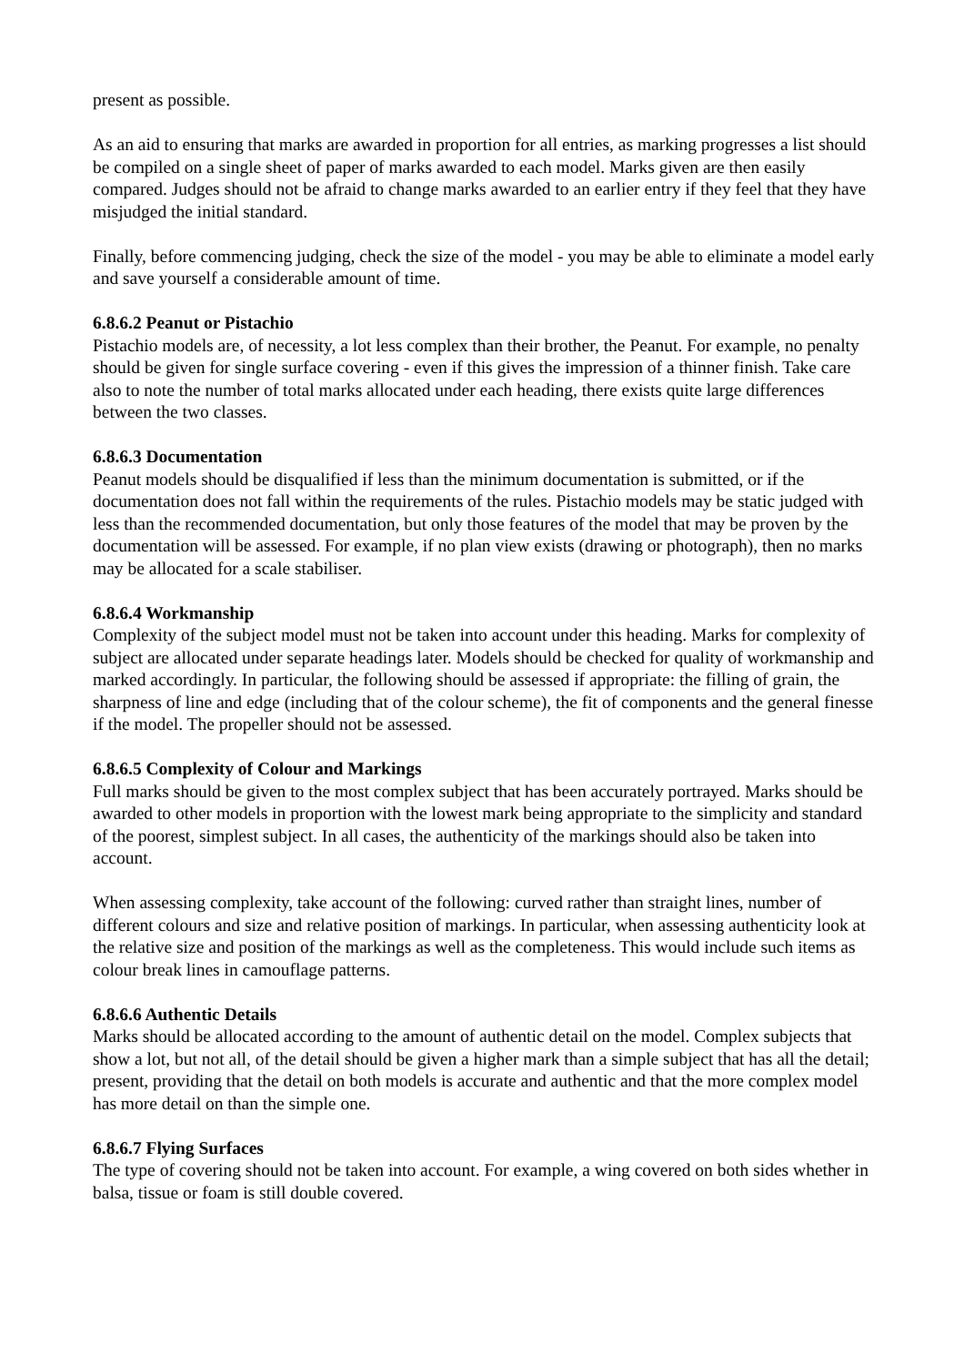present as possible.
As an aid to ensuring that marks are awarded in proportion for all entries, as marking progresses a list should be compiled on a single sheet of paper of marks awarded to each model. Marks given are then easily compared. Judges should not be afraid to change marks awarded to an earlier entry if they feel that they have misjudged the initial standard.
Finally, before commencing judging, check the size of the model - you may be able to eliminate a model early and save yourself a considerable amount of time.
6.8.6.2 Peanut or Pistachio
Pistachio models are, of necessity, a lot less complex than their brother, the Peanut. For example, no penalty should be given for single surface covering - even if this gives the impression of a thinner finish. Take care also to note the number of total marks allocated under each heading, there exists quite large differences between the two classes.
6.8.6.3 Documentation
Peanut models should be disqualified if less than the minimum documentation is submitted, or if the documentation does not fall within the requirements of the rules. Pistachio models may be static judged with less than the recommended documentation, but only those features of the model that may be proven by the documentation will be assessed. For example, if no plan view exists (drawing or photograph), then no marks may be allocated for a scale stabiliser.
6.8.6.4 Workmanship
Complexity of the subject model must not be taken into account under this heading. Marks for complexity of subject are allocated under separate headings later. Models should be checked for quality of workmanship and marked accordingly. In particular, the following should be assessed if appropriate: the filling of grain, the sharpness of line and edge (including that of the colour scheme), the fit of components and the general finesse if the model. The propeller should not be assessed.
6.8.6.5 Complexity of Colour and Markings
Full marks should be given to the most complex subject that has been accurately portrayed. Marks should be awarded to other models in proportion with the lowest mark being appropriate to the simplicity and standard of the poorest, simplest subject. In all cases, the authenticity of the markings should also be taken into account.
When assessing complexity, take account of the following: curved rather than straight lines, number of different colours and size and relative position of markings. In particular, when assessing authenticity look at the relative size and position of the markings as well as the completeness. This would include such items as colour break lines in camouflage patterns.
6.8.6.6 Authentic Details
Marks should be allocated according to the amount of authentic detail on the model. Complex subjects that show a lot, but not all, of the detail should be given a higher mark than a simple subject that has all the detail; present, providing that the detail on both models is accurate and authentic and that the more complex model has more detail on than the simple one.
6.8.6.7 Flying Surfaces
The type of covering should not be taken into account. For example, a wing covered on both sides whether in balsa, tissue or foam is still double covered.